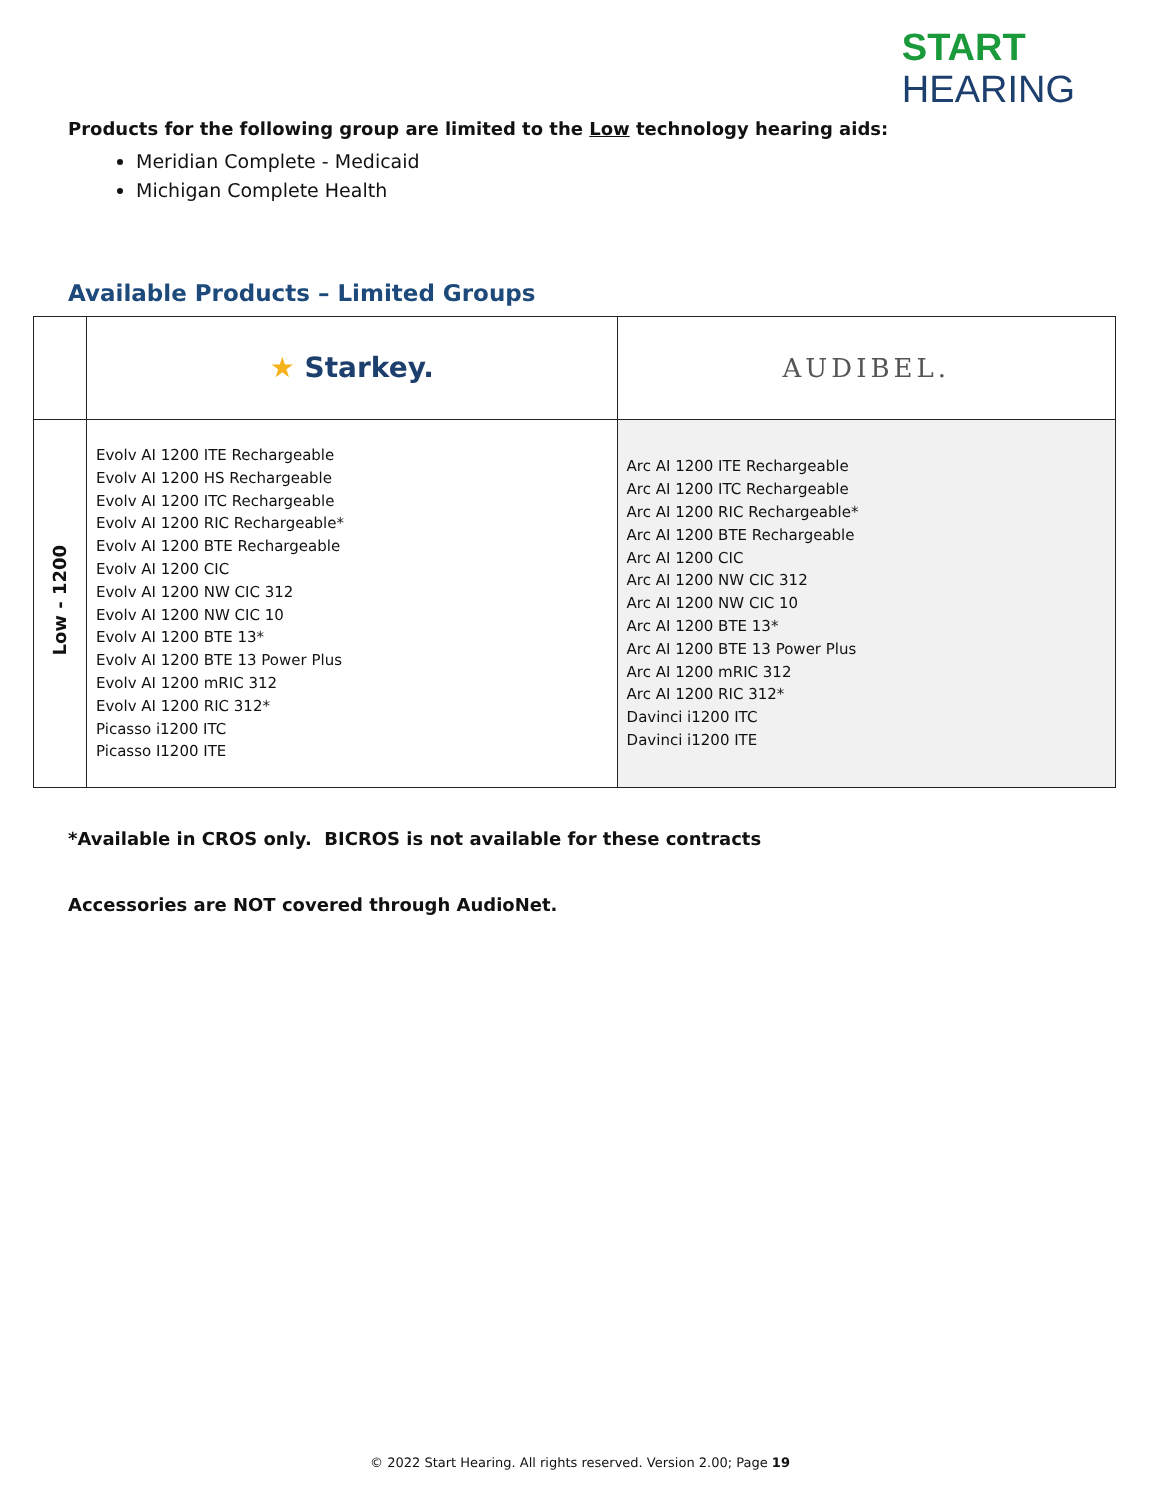START
HEARING
Products for the following group are limited to the Low technology hearing aids:
Meridian Complete - Medicaid
Michigan Complete Health
Available Products – Limited Groups
| | ★ Starkey. | AUDIBEL. |
| Low - 1200 | Evolv AI 1200 ITE Rechargeable Evolv AI 1200 HS Rechargeable Evolv AI 1200 ITC Rechargeable Evolv AI 1200 RIC Rechargeable* Evolv AI 1200 BTE Rechargeable Evolv AI 1200 CIC Evolv AI 1200 NW CIC 312 Evolv AI 1200 NW CIC 10 Evolv AI 1200 BTE 13* Evolv AI 1200 BTE 13 Power Plus Evolv AI 1200 mRIC 312 Evolv AI 1200 RIC 312* Picasso i1200 ITC Picasso I1200 ITE | Arc AI 1200 ITE Rechargeable Arc AI 1200 ITC Rechargeable Arc AI 1200 RIC Rechargeable* Arc AI 1200 BTE Rechargeable Arc AI 1200 CIC Arc AI 1200 NW CIC 312 Arc AI 1200 NW CIC 10 Arc AI 1200 BTE 13* Arc AI 1200 BTE 13 Power Plus Arc AI 1200 mRIC 312 Arc AI 1200 RIC 312* Davinci i1200 ITC Davinci i1200 ITE |
*Available in CROS only. BICROS is not available for these contracts
Accessories are NOT covered through AudioNet.
© 2022 Start Hearing. All rights reserved. Version 2.00; Page 19